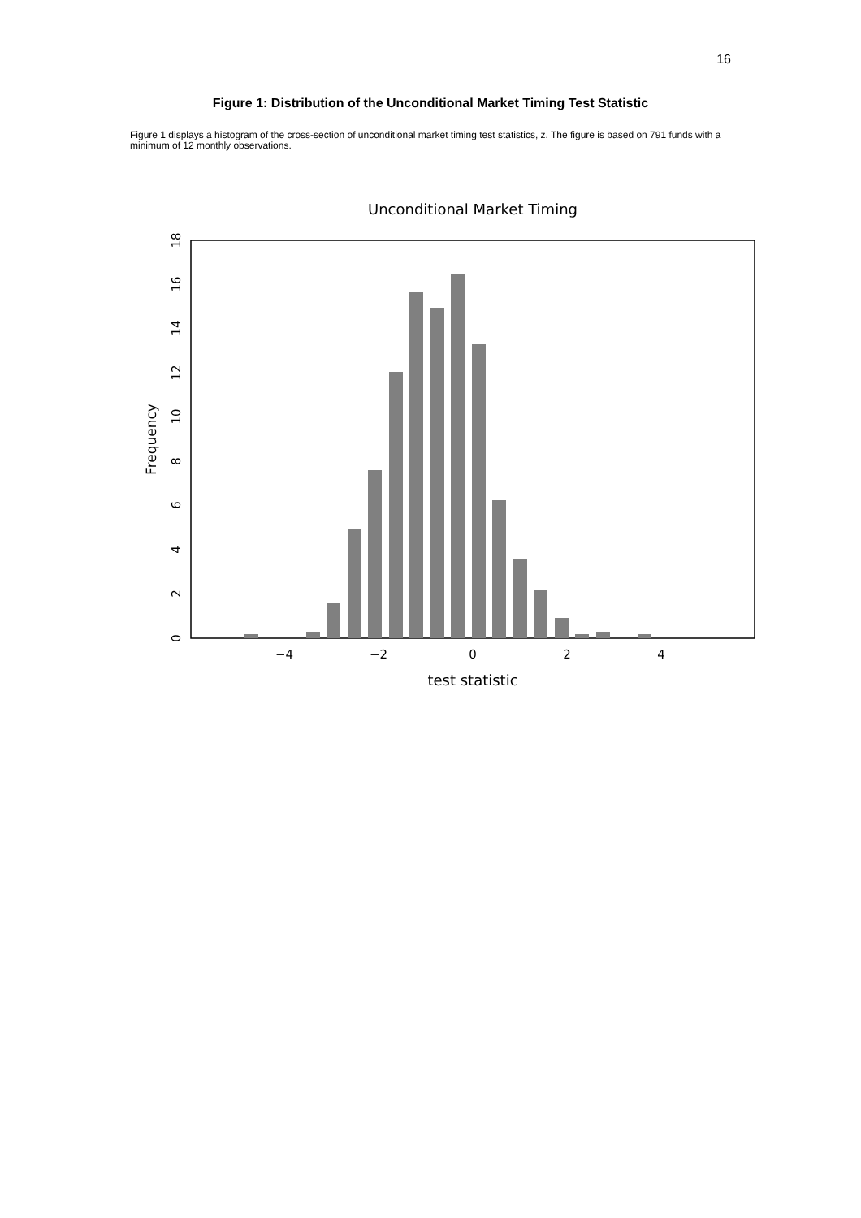16
Figure 1: Distribution of the Unconditional Market Timing Test Statistic
Figure 1 displays a histogram of the cross-section of unconditional market timing test statistics, z. The figure is based on 791 funds with a minimum of 12 monthly observations.
Unconditional Market Timing
−4
−2
0
2
4
test statistic
0
2
4
6
8
10
12
14
16
18
Frequency